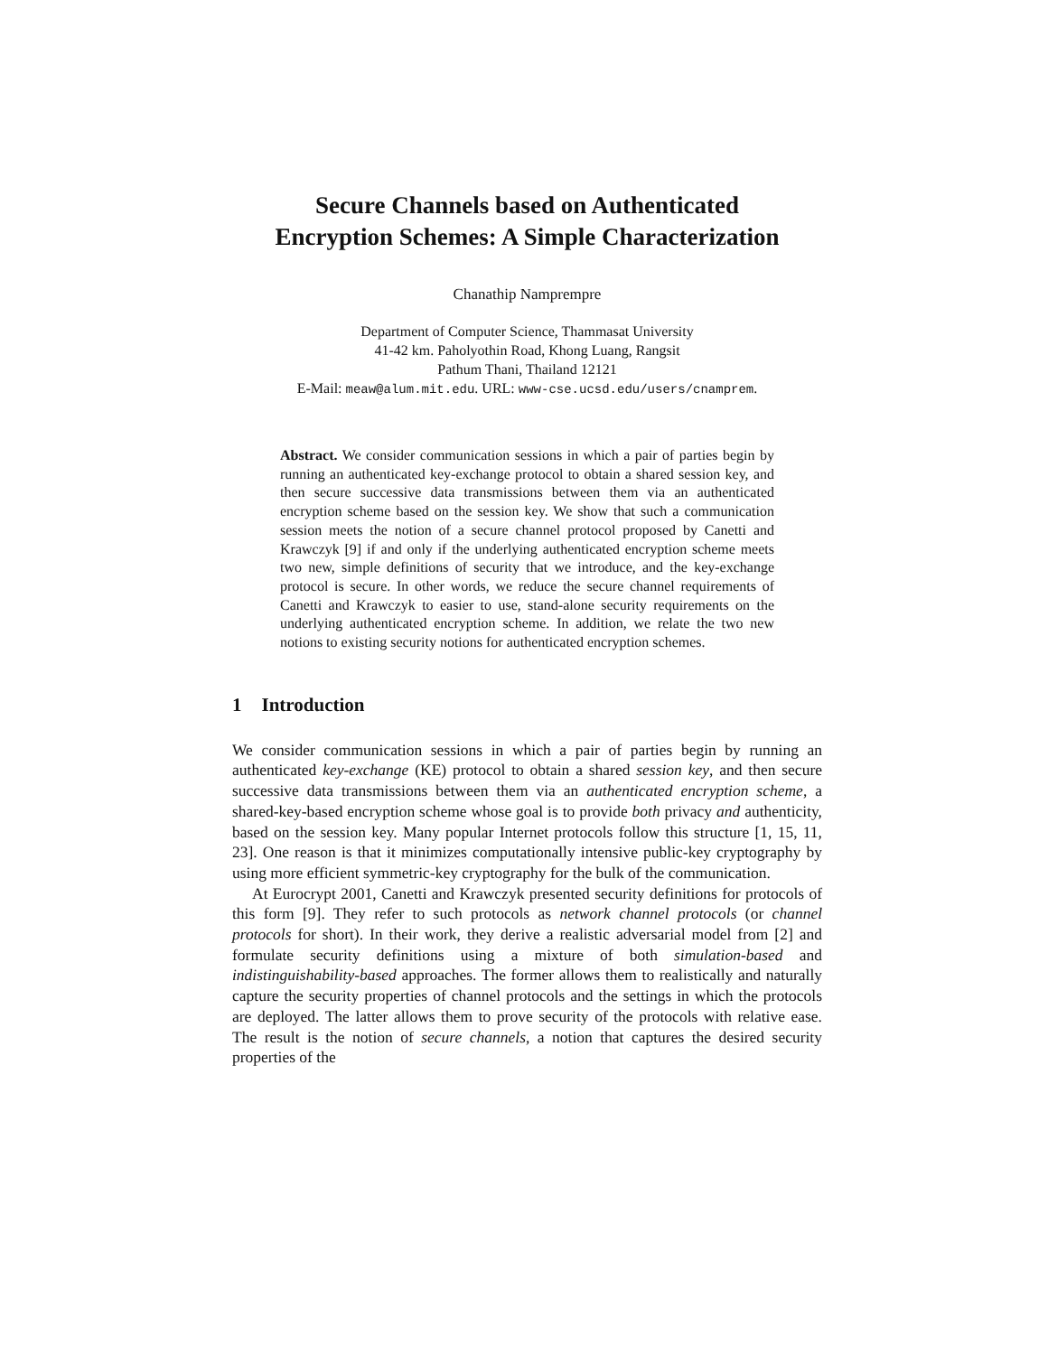Secure Channels based on Authenticated
Encryption Schemes: A Simple Characterization
Chanathip Namprempre
Department of Computer Science, Thammasat University
41-42 km. Paholyothin Road, Khong Luang, Rangsit
Pathum Thani, Thailand 12121
E-Mail: meaw@alum.mit.edu. URL: www-cse.ucsd.edu/users/cnamprem.
Abstract. We consider communication sessions in which a pair of parties begin by running an authenticated key-exchange protocol to obtain a shared session key, and then secure successive data transmissions between them via an authenticated encryption scheme based on the session key. We show that such a communication session meets the notion of a secure channel protocol proposed by Canetti and Krawczyk [9] if and only if the underlying authenticated encryption scheme meets two new, simple definitions of security that we introduce, and the key-exchange protocol is secure. In other words, we reduce the secure channel requirements of Canetti and Krawczyk to easier to use, stand-alone security requirements on the underlying authenticated encryption scheme. In addition, we relate the two new notions to existing security notions for authenticated encryption schemes.
1 Introduction
We consider communication sessions in which a pair of parties begin by running an authenticated key-exchange (KE) protocol to obtain a shared session key, and then secure successive data transmissions between them via an authenticated encryption scheme, a shared-key-based encryption scheme whose goal is to provide both privacy and authenticity, based on the session key. Many popular Internet protocols follow this structure [1, 15, 11, 23]. One reason is that it minimizes computationally intensive public-key cryptography by using more efficient symmetric-key cryptography for the bulk of the communication.
At Eurocrypt 2001, Canetti and Krawczyk presented security definitions for protocols of this form [9]. They refer to such protocols as network channel protocols (or channel protocols for short). In their work, they derive a realistic adversarial model from [2] and formulate security definitions using a mixture of both simulation-based and indistinguishability-based approaches. The former allows them to realistically and naturally capture the security properties of channel protocols and the settings in which the protocols are deployed. The latter allows them to prove security of the protocols with relative ease. The result is the notion of secure channels, a notion that captures the desired security properties of the